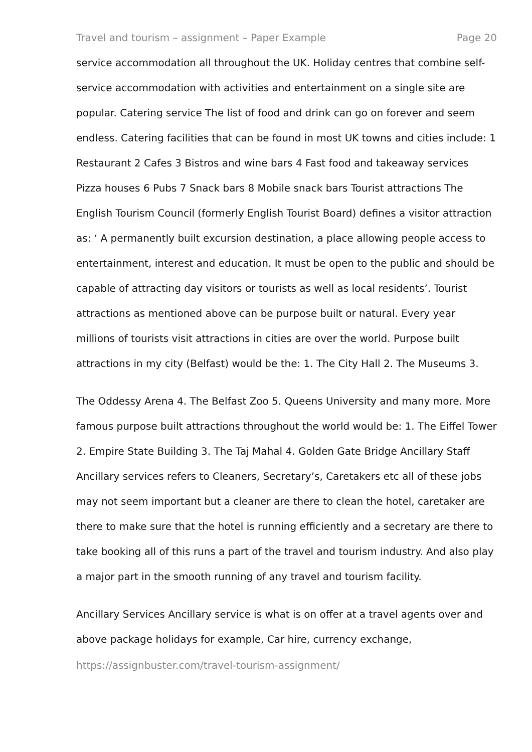Travel and tourism – assignment – Paper Example Page 20
service accommodation all throughout the UK. Holiday centres that combine self-service accommodation with activities and entertainment on a single site are popular. Catering service The list of food and drink can go on forever and seem endless. Catering facilities that can be found in most UK towns and cities include: 1 Restaurant 2 Cafes 3 Bistros and wine bars 4 Fast food and takeaway services Pizza houses 6 Pubs 7 Snack bars 8 Mobile snack bars Tourist attractions The English Tourism Council (formerly English Tourist Board) defines a visitor attraction as: ‘ A permanently built excursion destination, a place allowing people access to entertainment, interest and education. It must be open to the public and should be capable of attracting day visitors or tourists as well as local residents’. Tourist attractions as mentioned above can be purpose built or natural. Every year millions of tourists visit attractions in cities are over the world. Purpose built attractions in my city (Belfast) would be the: 1. The City Hall 2. The Museums 3.
The Oddessy Arena 4. The Belfast Zoo 5. Queens University and many more. More famous purpose built attractions throughout the world would be: 1. The Eiffel Tower 2. Empire State Building 3. The Taj Mahal 4. Golden Gate Bridge Ancillary Staff Ancillary services refers to Cleaners, Secretary’s, Caretakers etc all of these jobs may not seem important but a cleaner are there to clean the hotel, caretaker are there to make sure that the hotel is running efficiently and a secretary are there to take booking all of this runs a part of the travel and tourism industry. And also play a major part in the smooth running of any travel and tourism facility.
Ancillary Services Ancillary service is what is on offer at a travel agents over and above package holidays for example, Car hire, currency exchange,
https://assignbuster.com/travel-tourism-assignment/